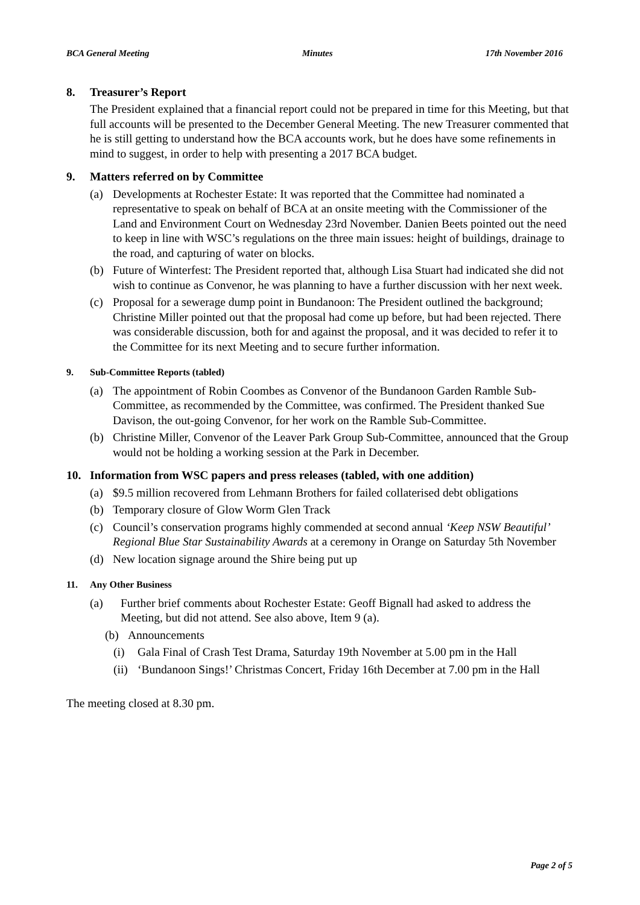BCA General Meeting Minutes 17th November 2016
8. Treasurer’s Report
The President explained that a financial report could not be prepared in time for this Meeting, but that full accounts will be presented to the December General Meeting. The new Treasurer commented that he is still getting to understand how the BCA accounts work, but he does have some refinements in mind to suggest, in order to help with presenting a 2017 BCA budget.
9. Matters referred on by Committee
(a) Developments at Rochester Estate: It was reported that the Committee had nominated a representative to speak on behalf of BCA at an onsite meeting with the Commissioner of the Land and Environment Court on Wednesday 23rd November. Danien Beets pointed out the need to keep in line with WSC’s regulations on the three main issues: height of buildings, drainage to the road, and capturing of water on blocks.
(b) Future of Winterfest: The President reported that, although Lisa Stuart had indicated she did not wish to continue as Convenor, he was planning to have a further discussion with her next week.
(c) Proposal for a sewerage dump point in Bundanoon: The President outlined the background; Christine Miller pointed out that the proposal had come up before, but had been rejected. There was considerable discussion, both for and against the proposal, and it was decided to refer it to the Committee for its next Meeting and to secure further information.
9. Sub-Committee Reports (tabled)
(a) The appointment of Robin Coombes as Convenor of the Bundanoon Garden Ramble Sub-Committee, as recommended by the Committee, was confirmed. The President thanked Sue Davison, the out-going Convenor, for her work on the Ramble Sub-Committee.
(b) Christine Miller, Convenor of the Leaver Park Group Sub-Committee, announced that the Group would not be holding a working session at the Park in December.
10. Information from WSC papers and press releases (tabled, with one addition)
(a) $9.5 million recovered from Lehmann Brothers for failed collaterised debt obligations
(b) Temporary closure of Glow Worm Glen Track
(c) Council’s conservation programs highly commended at second annual ‘Keep NSW Beautiful’ Regional Blue Star Sustainability Awards at a ceremony in Orange on Saturday 5th November
(d) New location signage around the Shire being put up
11. Any Other Business
(a) Further brief comments about Rochester Estate: Geoff Bignall had asked to address the Meeting, but did not attend. See also above, Item 9 (a).
(b) Announcements
(i) Gala Final of Crash Test Drama, Saturday 19th November at 5.00 pm in the Hall
(ii) ‘Bundanoon Sings!’ Christmas Concert, Friday 16th December at 7.00 pm in the Hall
The meeting closed at 8.30 pm.
Page 2 of 5